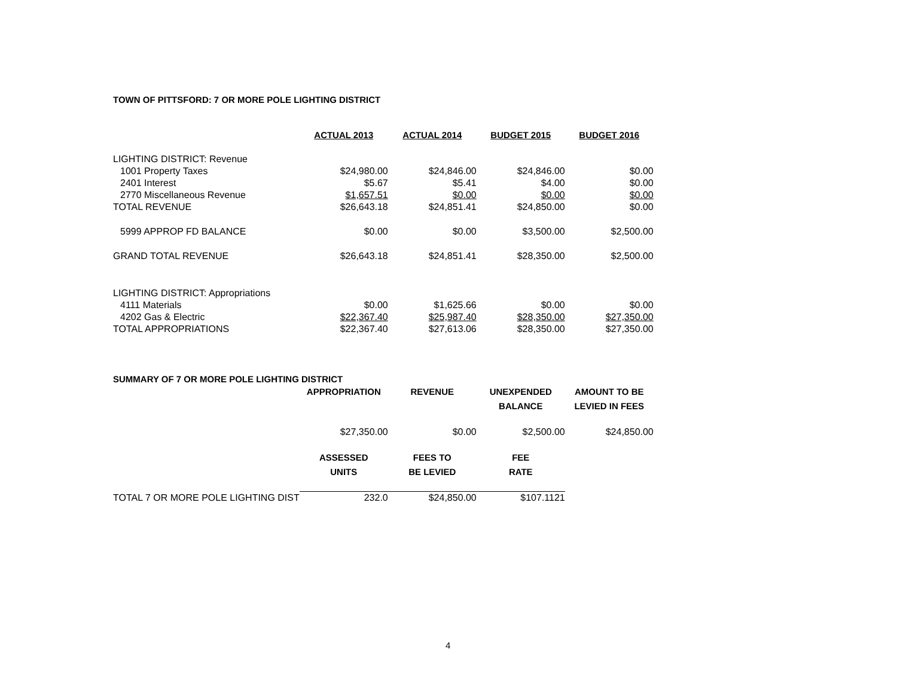TOWN OF PITTSFORD: 7 OR MORE POLE LIGHTING DISTRICT
| | ACTUAL 2013 | ACTUAL 2014 | BUDGET 2015 | BUDGET 2016 |
| LIGHTING DISTRICT: Revenue | | | | |
| 1001 Property Taxes | $24,980.00 | $24,846.00 | $24,846.00 | $0.00 |
| 2401 Interest | $5.67 | $5.41 | $4.00 | $0.00 |
| 2770 Miscellaneous Revenue | $1,657.51 | $0.00 | $0.00 | $0.00 |
| TOTAL REVENUE | $26,643.18 | $24,851.41 | $24,850.00 | $0.00 |
| 5999 APPROP FD BALANCE | $0.00 | $0.00 | $3,500.00 | $2,500.00 |
| GRAND TOTAL REVENUE | $26,643.18 | $24,851.41 | $28,350.00 | $2,500.00 |
| LIGHTING DISTRICT: Appropriations | | | | |
| 4111 Materials | $0.00 | $1,625.66 | $0.00 | $0.00 |
| 4202 Gas & Electric | $22,367.40 | $25,987.40 | $28,350.00 | $27,350.00 |
| TOTAL APPROPRIATIONS | $22,367.40 | $27,613.06 | $28,350.00 | $27,350.00 |
| SUMMARY OF 7 OR MORE POLE LIGHTING DISTRICT | | | | |
| | APPROPRIATION | REVENUE | UNEXPENDED BALANCE | AMOUNT TO BE LEVIED IN FEES |
| | $27,350.00 | $0.00 | $2,500.00 | $24,850.00 |
| | ASSESSED UNITS | FEES TO BE LEVIED | FEE RATE | |
| TOTAL 7 OR MORE POLE LIGHTING DIST | 232.0 | $24,850.00 | $107.1121 | |
4